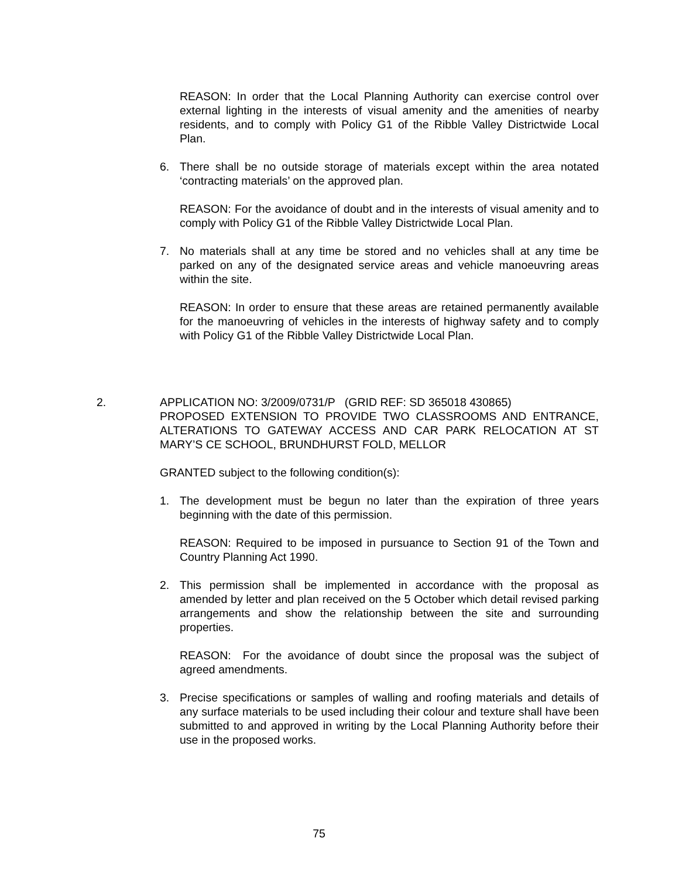REASON: In order that the Local Planning Authority can exercise control over external lighting in the interests of visual amenity and the amenities of nearby residents, and to comply with Policy G1 of the Ribble Valley Districtwide Local Plan.
6. There shall be no outside storage of materials except within the area notated ‘contracting materials’ on the approved plan.
REASON: For the avoidance of doubt and in the interests of visual amenity and to comply with Policy G1 of the Ribble Valley Districtwide Local Plan.
7. No materials shall at any time be stored and no vehicles shall at any time be parked on any of the designated service areas and vehicle manoeuvring areas within the site.
REASON: In order to ensure that these areas are retained permanently available for the manoeuvring of vehicles in the interests of highway safety and to comply with Policy G1 of the Ribble Valley Districtwide Local Plan.
2. APPLICATION NO: 3/2009/0731/P (GRID REF: SD 365018 430865)
PROPOSED EXTENSION TO PROVIDE TWO CLASSROOMS AND ENTRANCE, ALTERATIONS TO GATEWAY ACCESS AND CAR PARK RELOCATION AT ST MARY’S CE SCHOOL, BRUNDHURST FOLD, MELLOR
GRANTED subject to the following condition(s):
1. The development must be begun no later than the expiration of three years beginning with the date of this permission.
REASON: Required to be imposed in pursuance to Section 91 of the Town and Country Planning Act 1990.
2. This permission shall be implemented in accordance with the proposal as amended by letter and plan received on the 5 October which detail revised parking arrangements and show the relationship between the site and surrounding properties.
REASON: For the avoidance of doubt since the proposal was the subject of agreed amendments.
3. Precise specifications or samples of walling and roofing materials and details of any surface materials to be used including their colour and texture shall have been submitted to and approved in writing by the Local Planning Authority before their use in the proposed works.
75